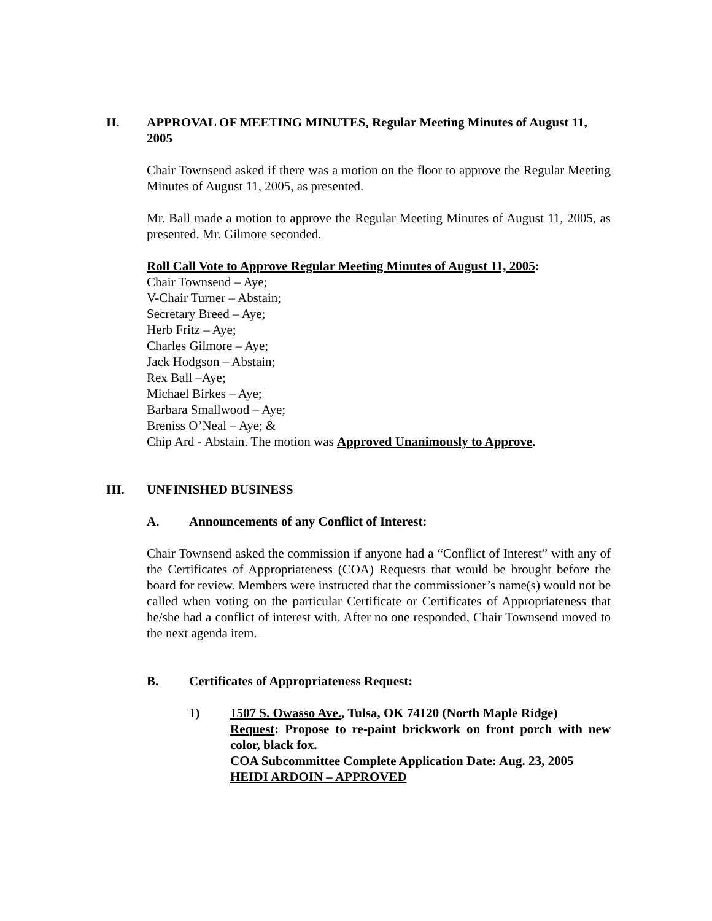II. APPROVAL OF MEETING MINUTES, Regular Meeting Minutes of August 11, 2005
Chair Townsend asked if there was a motion on the floor to approve the Regular Meeting Minutes of August 11, 2005, as presented.
Mr. Ball made a motion to approve the Regular Meeting Minutes of August 11, 2005, as presented. Mr. Gilmore seconded.
Roll Call Vote to Approve Regular Meeting Minutes of August 11, 2005:
Chair Townsend – Aye;
V-Chair Turner – Abstain;
Secretary Breed – Aye;
Herb Fritz – Aye;
Charles Gilmore – Aye;
Jack Hodgson – Abstain;
Rex Ball –Aye;
Michael Birkes – Aye;
Barbara Smallwood – Aye;
Breniss O’Neal – Aye; &
Chip Ard - Abstain. The motion was Approved Unanimously to Approve.
III. UNFINISHED BUSINESS
A. Announcements of any Conflict of Interest:
Chair Townsend asked the commission if anyone had a “Conflict of Interest” with any of the Certificates of Appropriateness (COA) Requests that would be brought before the board for review. Members were instructed that the commissioner’s name(s) would not be called when voting on the particular Certificate or Certificates of Appropriateness that he/she had a conflict of interest with. After no one responded, Chair Townsend moved to the next agenda item.
B. Certificates of Appropriateness Request:
1) 1507 S. Owasso Ave., Tulsa, OK 74120 (North Maple Ridge)
Request: Propose to re-paint brickwork on front porch with new color, black fox.
COA Subcommittee Complete Application Date: Aug. 23, 2005
HEIDI ARDOIN – APPROVED